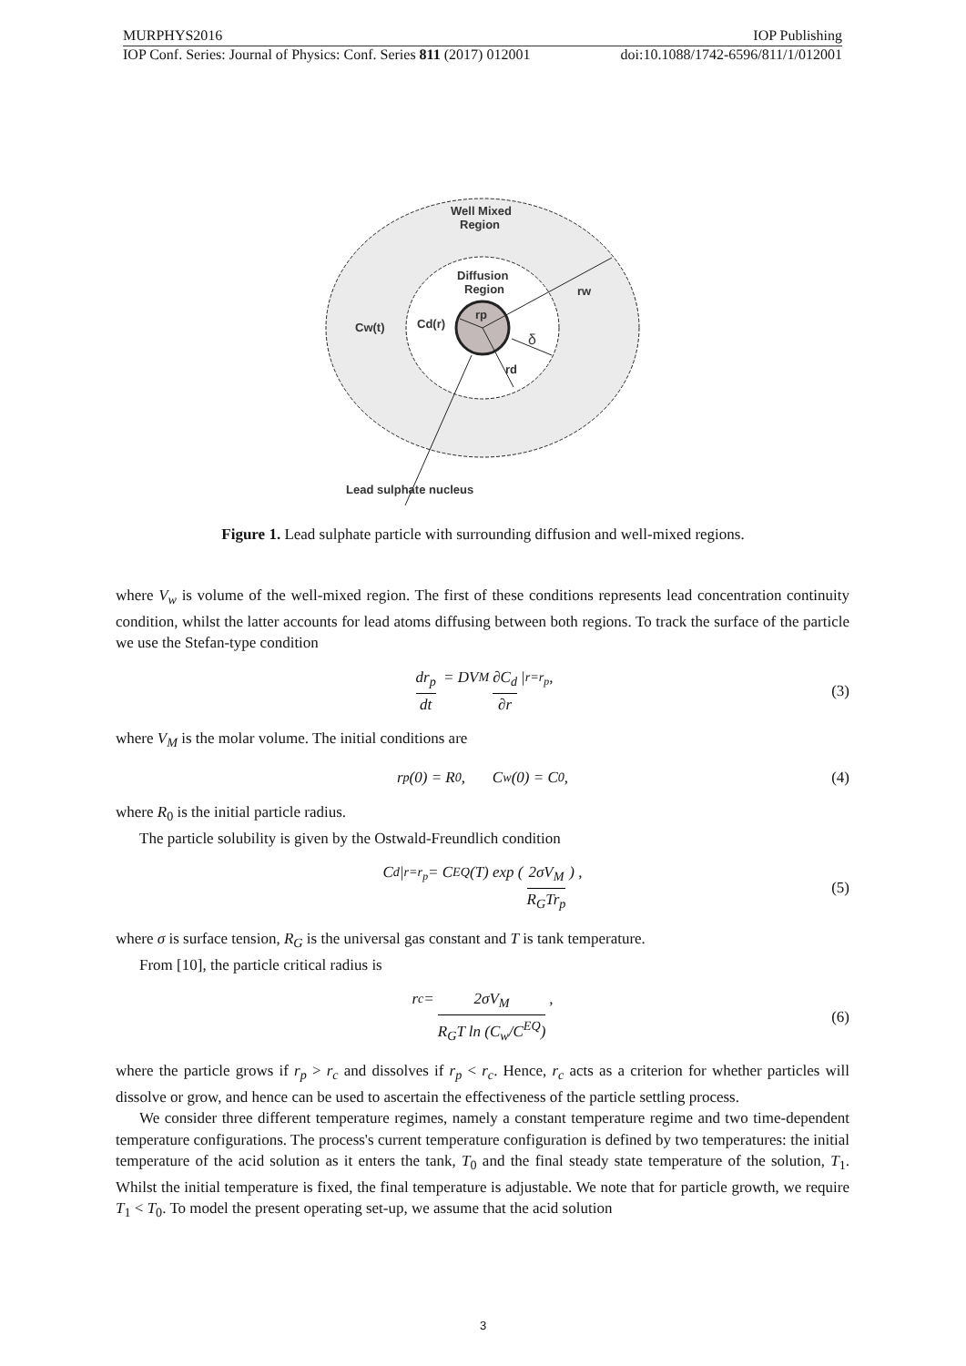MURPHYS2016 IOP Publishing
IOP Conf. Series: Journal of Physics: Conf. Series 811 (2017) 012001 doi:10.1088/1742-6596/811/1/012001
Well Mixed
Region
Diffusion
Region
rw
Cw(t)
Cd(r)
rp
δ
rd
Lead sulphate nucleus
Figure 1. Lead sulphate particle with surrounding diffusion and well-mixed regions.
where V<sub>w</sub> is volume of the well-mixed region. The first of these conditions represents lead concentration continuity condition, whilst the latter accounts for lead atoms diffusing between both regions. To track the surface of the particle we use the Stefan-type condition
dr<sub>p</sub> dt = DV<sub>M</sub> ∂C<sub>d</sub> ∂r |<sub>r=r<sub>p</sub></sub> , (3)
where V<sub>M</sub> is the molar volume. The initial conditions are
r<sub>p</sub>(0) = R<sub>0</sub> , C<sub>w</sub>(0) = C<sub>0</sub> , (4)
where R<sub>0</sub> is the initial particle radius.
The particle solubility is given by the Ostwald-Freundlich condition
C<sub>d</sub>|<sub>r=r<sub>p</sub></sub> = C<sup>EQ</sup>(T) exp (2σV<sub>M</sub> R<sub>G</sub>Tr<sub>p</sub>) , (5)
where σ is surface tension, R<sub>G</sub> is the universal gas constant and T is tank temperature.
From [10], the particle critical radius is
r<sub>c</sub> = 2σV<sub>M</sub> R<sub>G</sub>T ln (C<sub>w</sub>/C<sup>EQ</sup>) , (6)
where the particle grows if r<sub>p</sub> > r<sub>c</sub> and dissolves if r<sub>p</sub> < r<sub>c</sub>. Hence, r<sub>c</sub> acts as a criterion for whether particles will dissolve or grow, and hence can be used to ascertain the effectiveness of the particle settling process.
We consider three different temperature regimes, namely a constant temperature regime and two time-dependent temperature configurations. The process's current temperature configuration is defined by two temperatures: the initial temperature of the acid solution as it enters the tank, T<sub>0</sub> and the final steady state temperature of the solution, T<sub>1</sub>. Whilst the initial temperature is fixed, the final temperature is adjustable. We note that for particle growth, we require T<sub>1</sub> < T<sub>0</sub>. To model the present operating set-up, we assume that the acid solution
3